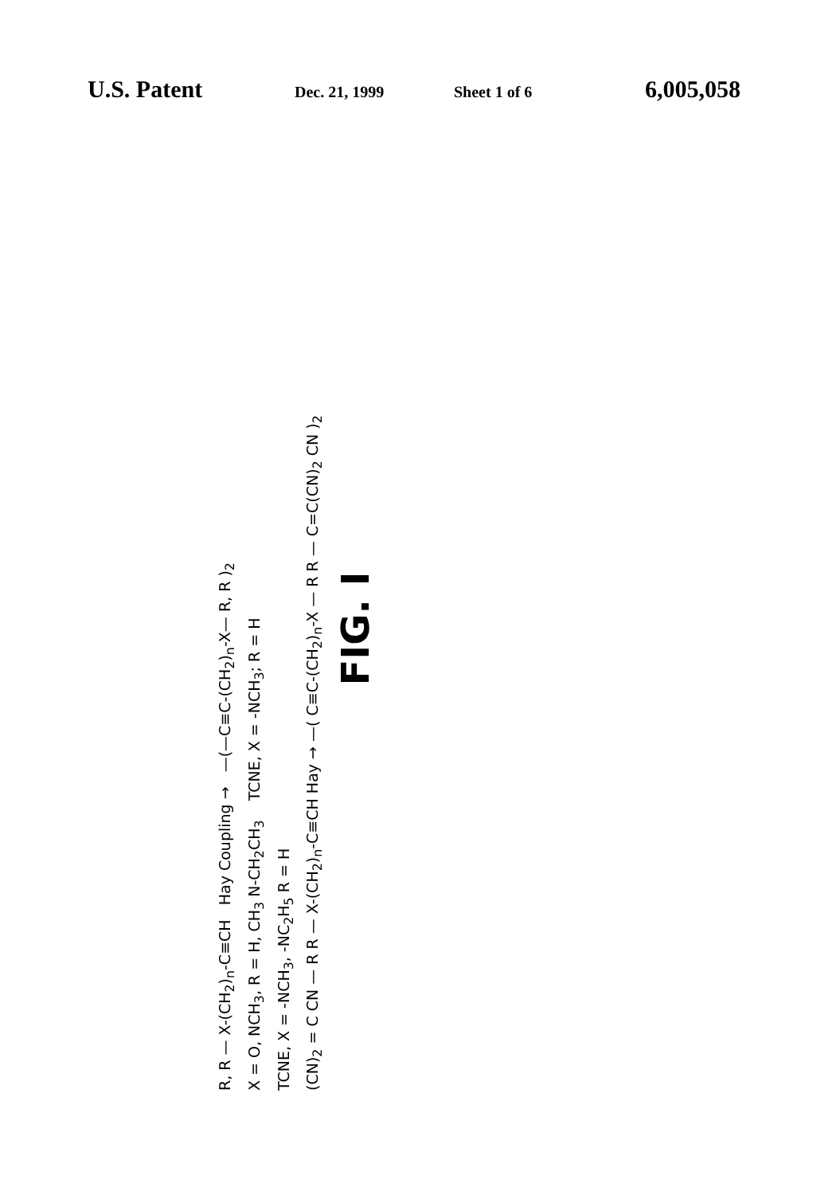U.S. Patent Dec. 21, 1999 Sheet 1 of 6 6,005,058
R, R — X-(CH<sub>2</sub>)<sub>n</sub>-C≡CH Hay Coupling → —(—C≡C-(CH<sub>2</sub>)<sub>n</sub>-X— R, R )<sub>2</sub>
X = O, NCH<sub>3</sub>, R = H, CH<sub>3</sub> N-CH<sub>2</sub>CH<sub>3</sub> TCNE, X = -NCH<sub>3</sub>; R = H
TCNE, X = -NCH<sub>3</sub>, -NC<sub>2</sub>H<sub>5</sub> R = H
(CN)<sub>2</sub> = C CN — R R — X-(CH<sub>2</sub>)<sub>n</sub>-C≡CH Hay → —( C≡C-(CH<sub>2</sub>)<sub>n</sub>-X — R R — C=C(CN)<sub>2</sub> CN )<sub>2</sub>
FIG. I